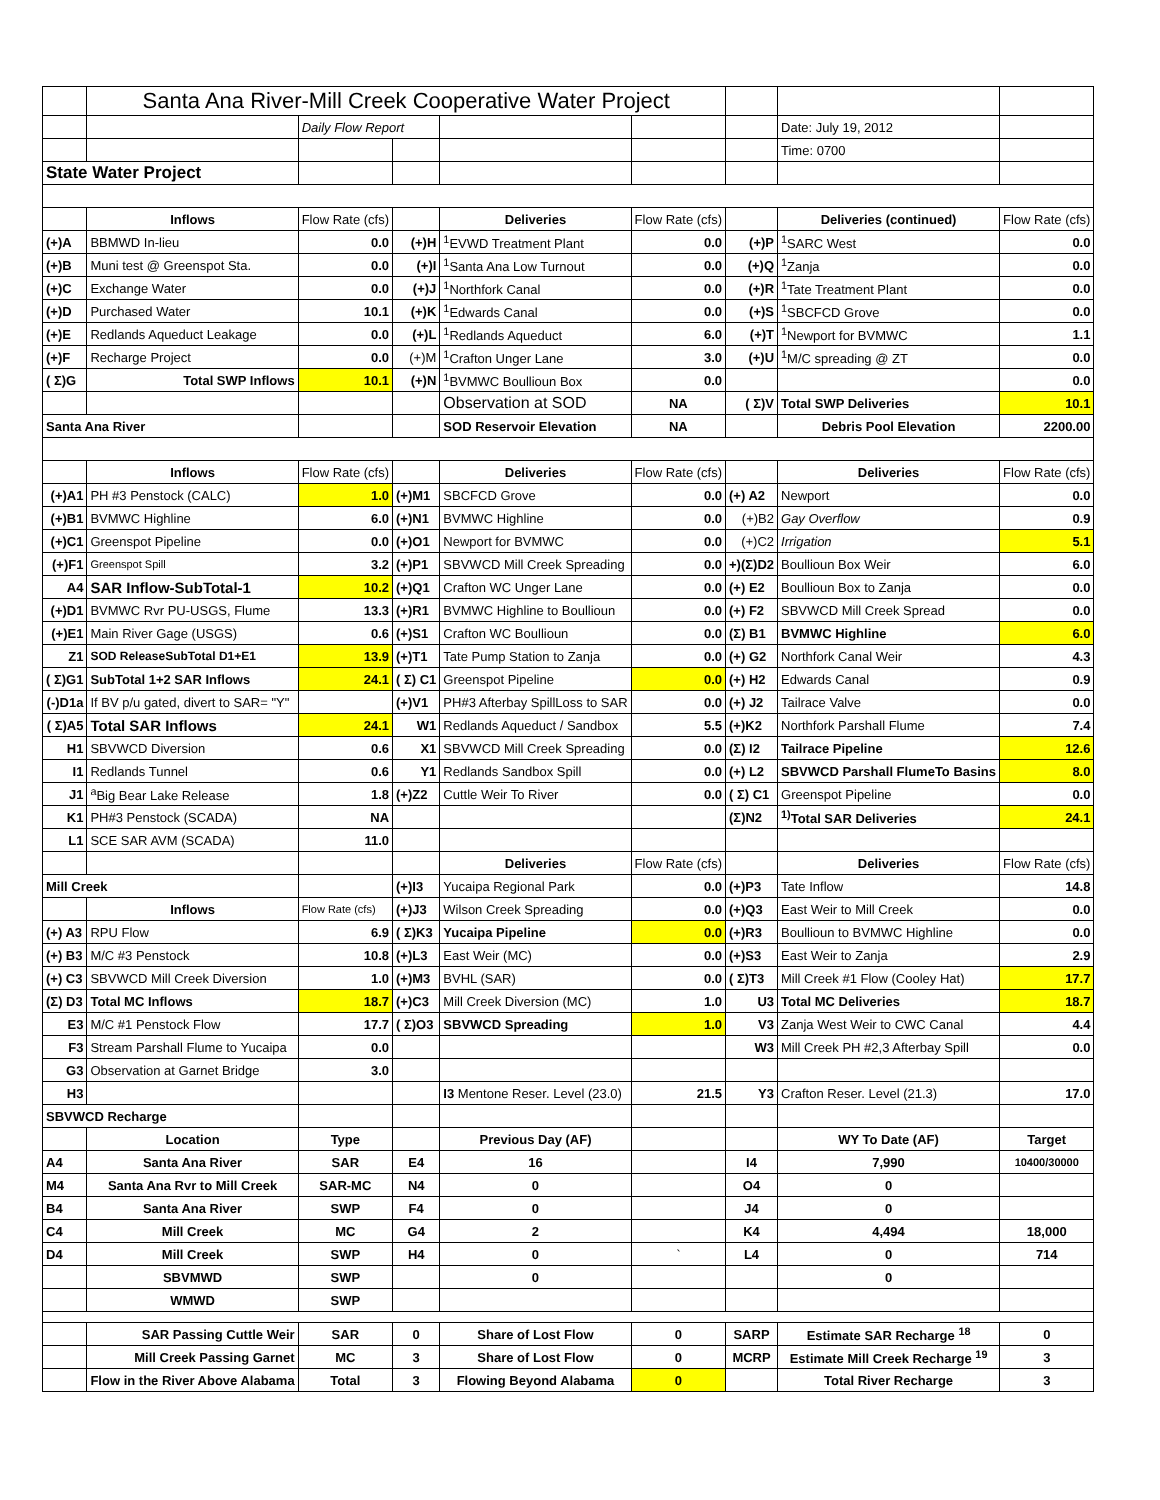| | Santa Ana River-Mill Creek Cooperative Water Project | | | | | | | |
| | | Daily Flow Report | | | | | Date: July 19, 2012 | |
| | | | | | | | Time: 0700 | |
| State Water Project | | | | | | | | |
| | Inflows | Flow Rate (cfs) | | Deliveries | Flow Rate (cfs) | | Deliveries (continued) | Flow Rate (cfs) |
| (+)A | BBMWD In-lieu | 0.0 | (+)H | <sup>1</sup> EVWD Treatment Plant | 0.0 | (+)P | <sup>1</sup> SARC West | 0.0 |
| (+)B | Muni test @ Greenspot Sta. | 0.0 | (+)I | <sup>1</sup> Santa Ana Low Turnout | 0.0 | (+)Q | <sup>1</sup> Zanja | 0.0 |
| (+)C | Exchange Water | 0.0 | (+)J | <sup>1</sup> Northfork Canal | 0.0 | (+)R | <sup>1</sup> Tate Treatment Plant | 0.0 |
| (+)D | Purchased Water | 10.1 | (+)K | <sup>1</sup> Edwards Canal | 0.0 | (+)S | <sup>1</sup> SBCFCD Grove | 0.0 |
| (+)E | Redlands Aqueduct Leakage | 0.0 | (+)L | <sup>1</sup> Redlands Aqueduct | 6.0 | (+)T | <sup>1</sup> Newport for BVMWC | 1.1 |
| (+)F | Recharge Project | 0.0 | (+)M | <sup>1</sup> Crafton Unger Lane | 3.0 | (+)U | <sup>1</sup> M/C spreading @ ZT | 0.0 |
| ( Σ)G | Total SWP Inflows | 10.1 | (+)N | <sup>1</sup> BVMWC Boullioun Box | 0.0 | | | 0.0 |
| | | | | Observation at SOD | NA | ( Σ)V | Total SWP Deliveries | 10.1 |
| Santa Ana River | | | | SOD Reservoir Elevation | NA | | Debris Pool Elevation | 2200.00 |
| | Inflows | Flow Rate (cfs) | | Deliveries | Flow Rate (cfs) | | Deliveries | Flow Rate (cfs) |
| (+)A1 | PH #3 Penstock (CALC) | 1.0 | (+)M1 | SBCFCD Grove | 0.0 | (+) A2 | Newport | 0.0 |
| (+)B1 | BVMWC Highline | 6.0 | (+)N1 | BVMWC Highline | 0.0 | (+)B2 | Gay Overflow | 0.9 |
| (+)C1 | Greenspot Pipeline | 0.0 | (+)O1 | Newport for BVMWC | 0.0 | (+)C2 | Irrigation | 5.1 |
| (+)F1 | Greenspot Spill | 3.2 | (+)P1 | SBVWCD Mill Creek Spreading | 0.0 | +)(Σ)D2 | Boullioun Box Weir | 6.0 |
| A4 | SAR Inflow-SubTotal-1 | 10.2 | (+)Q1 | Crafton WC Unger Lane | 0.0 | (+) E2 | Boullioun Box to Zanja | 0.0 |
| (+)D1 | BVMWC Rvr PU-USGS, Flume | 13.3 | (+)R1 | BVMWC Highline to Boullioun | 0.0 | (+) F2 | SBVWCD Mill Creek Spread | 0.0 |
| (+)E1 | Main River Gage (USGS) | 0.6 | (+)S1 | Crafton WC Boullioun | 0.0 | (Σ) B1 | BVMWC Highline | 6.0 |
| Z1 | SOD ReleaseSubTotal D1+E1 | 13.9 | (+)T1 | Tate Pump Station to Zanja | 0.0 | (+) G2 | Northfork Canal Weir | 4.3 |
| ( Σ)G1 | SubTotal 1+2 SAR Inflows | 24.1 | ( Σ) C1 | Greenspot Pipeline | 0.0 | (+) H2 | Edwards Canal | 0.9 |
| (-)D1a | If BV p/u gated, divert to SAR= "Y" | | (+)V1 | PH#3 Afterbay SpillLoss to SAR | 0.0 | (+) J2 | Tailrace Valve | 0.0 |
| ( Σ)A5 | Total SAR Inflows | 24.1 | W1 | Redlands Aqueduct / Sandbox | 5.5 | (+)K2 | Northfork Parshall Flume | 7.4 |
| H1 | SBVWCD Diversion | 0.6 | X1 | SBVWCD Mill Creek Spreading | 0.0 | (Σ) I2 | Tailrace Pipeline | 12.6 |
| I1 | Redlands Tunnel | 0.6 | Y1 | Redlands Sandbox Spill | 0.0 | (+) L2 | SBVWCD Parshall FlumeTo Basins | 8.0 |
| J1 | <sup>a</sup> Big Bear Lake Release | 1.8 | (+)Z2 | Cuttle Weir To River | 0.0 | ( Σ) C1 | Greenspot Pipeline | 0.0 |
| K1 | PH#3 Penstock (SCADA) | NA | | | | (Σ)N2 | <sup>1)</sup> Total SAR Deliveries | 24.1 |
| L1 | SCE SAR AVM (SCADA) | 11.0 | | | | | | |
| | | | | Deliveries | Flow Rate (cfs) | | Deliveries | Flow Rate (cfs) |
| Mill Creek | | | (+)I3 | Yucaipa Regional Park | 0.0 | (+)P3 | Tate Inflow | 14.8 |
| | Inflows | Flow Rate (cfs) | (+)J3 | Wilson Creek Spreading | 0.0 | (+)Q3 | East Weir to Mill Creek | 0.0 |
| (+) A3 | RPU Flow | 6.9 | ( Σ)K3 | Yucaipa Pipeline | 0.0 | (+)R3 | Boullioun to BVMWC Highline | 0.0 |
| (+) B3 | M/C #3 Penstock | 10.8 | (+)L3 | East Weir (MC) | 0.0 | (+)S3 | East Weir to Zanja | 2.9 |
| (+) C3 | SBVWCD Mill Creek Diversion | 1.0 | (+)M3 | BVHL (SAR) | 0.0 | ( Σ)T3 | Mill Creek #1 Flow (Cooley Hat) | 17.7 |
| (Σ) D3 | Total MC Inflows | 18.7 | (+)C3 | Mill Creek Diversion (MC) | 1.0 | U3 | Total MC Deliveries | 18.7 |
| E3 | M/C #1 Penstock Flow | 17.7 | ( Σ)O3 | SBVWCD Spreading | 1.0 | V3 | Zanja West Weir to CWC Canal | 4.4 |
| F3 | Stream Parshall Flume to Yucaipa | 0.0 | | | | W3 | Mill Creek PH #2,3 Afterbay Spill | 0.0 |
| G3 | Observation at Garnet Bridge | 3.0 | | | | | | |
| H3 | | | | I3 Mentone Reser. Level (23.0) | 21.5 | Y3 | Crafton Reser. Level (21.3) | 17.0 |
| SBVWCD Recharge | | | | | | | | |
| | Location | Type | | Previous Day (AF) | | | WY To Date (AF) | Target |
| A4 | Santa Ana River | SAR | E4 | 16 | | I4 | 7,990 | 10400/30000 |
| M4 | Santa Ana Rvr to Mill Creek | SAR-MC | N4 | 0 | | O4 | 0 | |
| B4 | Santa Ana River | SWP | F4 | 0 | | J4 | 0 | |
| C4 | Mill Creek | MC | G4 | 2 | | K4 | 4,494 | 18,000 |
| D4 | Mill Creek | SWP | H4 | 0 | ` | L4 | 0 | 714 |
| | SBVMWD | SWP | | 0 | | | 0 | |
| | WMWD | SWP | | | | | | |
| | SAR Passing Cuttle Weir | SAR | 0 | Share of Lost Flow | 0 | SARP | Estimate SAR Recharge <sup>18</sup> | 0 |
| | Mill Creek Passing Garnet | MC | 3 | Share of Lost Flow | 0 | MCRP | Estimate Mill Creek Recharge <sup>19</sup> | 3 |
| | Flow in the River Above Alabama | Total | 3 | Flowing Beyond Alabama | 0 | | Total River Recharge | 3 |